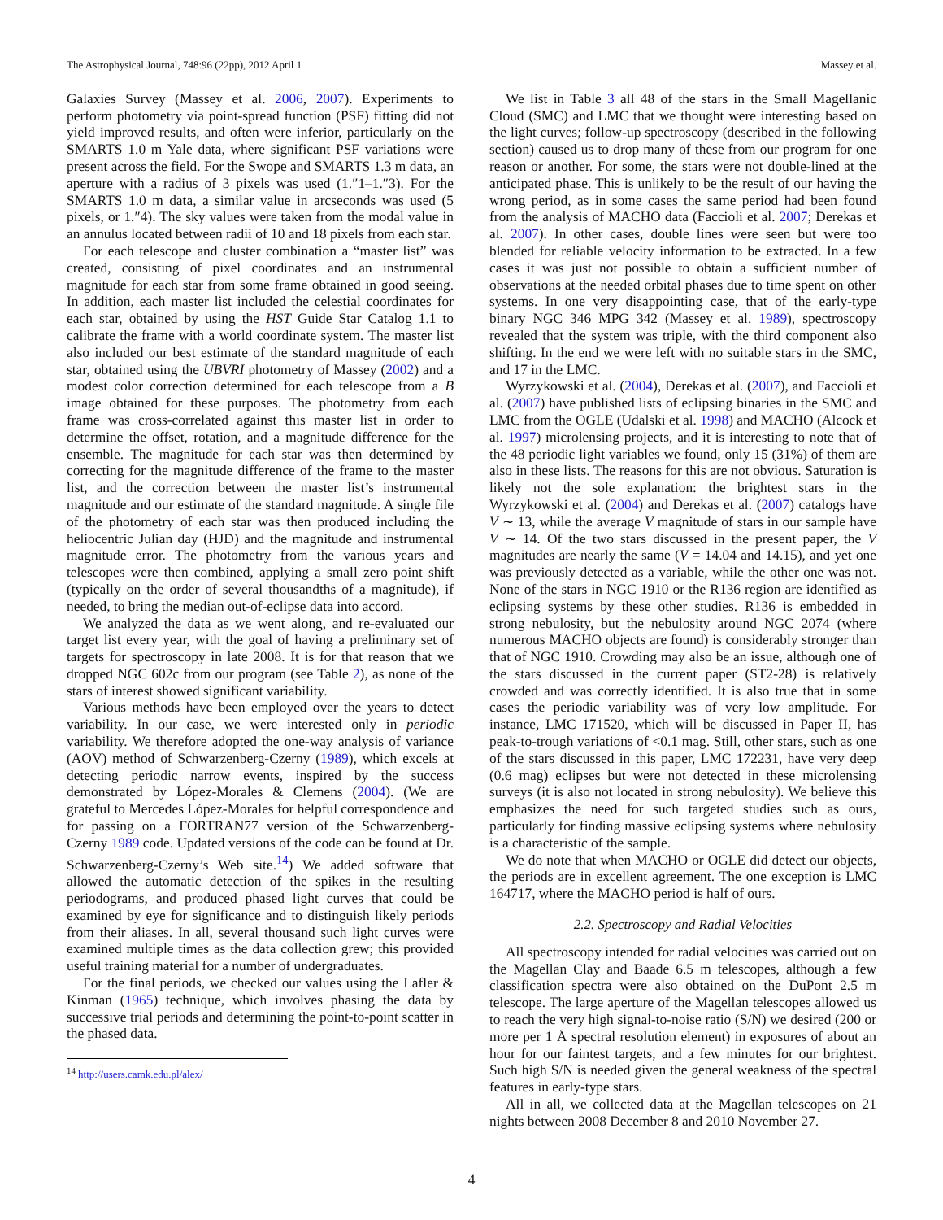The Astrophysical Journal, 748:96 (22pp), 2012 April 1 Massey et al.
Galaxies Survey (Massey et al. 2006, 2007). Experiments to perform photometry via point-spread function (PSF) fitting did not yield improved results, and often were inferior, particularly on the SMARTS 1.0 m Yale data, where significant PSF variations were present across the field. For the Swope and SMARTS 1.3 m data, an aperture with a radius of 3 pixels was used (1.″1–1.″3). For the SMARTS 1.0 m data, a similar value in arcseconds was used (5 pixels, or 1.″4). The sky values were taken from the modal value in an annulus located between radii of 10 and 18 pixels from each star.
For each telescope and cluster combination a “master list” was created, consisting of pixel coordinates and an instrumental magnitude for each star from some frame obtained in good seeing. In addition, each master list included the celestial coordinates for each star, obtained by using the HST Guide Star Catalog 1.1 to calibrate the frame with a world coordinate system. The master list also included our best estimate of the standard magnitude of each star, obtained using the UBVRI photometry of Massey (2002) and a modest color correction determined for each telescope from a B image obtained for these purposes. The photometry from each frame was cross-correlated against this master list in order to determine the offset, rotation, and a magnitude difference for the ensemble. The magnitude for each star was then determined by correcting for the magnitude difference of the frame to the master list, and the correction between the master list’s instrumental magnitude and our estimate of the standard magnitude. A single file of the photometry of each star was then produced including the heliocentric Julian day (HJD) and the magnitude and instrumental magnitude error. The photometry from the various years and telescopes were then combined, applying a small zero point shift (typically on the order of several thousandths of a magnitude), if needed, to bring the median out-of-eclipse data into accord.
We analyzed the data as we went along, and re-evaluated our target list every year, with the goal of having a preliminary set of targets for spectroscopy in late 2008. It is for that reason that we dropped NGC 602c from our program (see Table 2), as none of the stars of interest showed significant variability.
Various methods have been employed over the years to detect variability. In our case, we were interested only in periodic variability. We therefore adopted the one-way analysis of variance (AOV) method of Schwarzenberg-Czerny (1989), which excels at detecting periodic narrow events, inspired by the success demonstrated by López-Morales & Clemens (2004). (We are grateful to Mercedes López-Morales for helpful correspondence and for passing on a FORTRAN77 version of the Schwarzenberg-Czerny 1989 code. Updated versions of the code can be found at Dr. Schwarzenberg-Czerny’s Web site.<sup>14</sup>) We added software that allowed the automatic detection of the spikes in the resulting periodograms, and produced phased light curves that could be examined by eye for significance and to distinguish likely periods from their aliases. In all, several thousand such light curves were examined multiple times as the data collection grew; this provided useful training material for a number of undergraduates.
For the final periods, we checked our values using the Lafler & Kinman (1965) technique, which involves phasing the data by successive trial periods and determining the point-to-point scatter in the phased data.
<sup>14</sup> http://users.camk.edu.pl/alex/
We list in Table 3 all 48 of the stars in the Small Magellanic Cloud (SMC) and LMC that we thought were interesting based on the light curves; follow-up spectroscopy (described in the following section) caused us to drop many of these from our program for one reason or another. For some, the stars were not double-lined at the anticipated phase. This is unlikely to be the result of our having the wrong period, as in some cases the same period had been found from the analysis of MACHO data (Faccioli et al. 2007; Derekas et al. 2007). In other cases, double lines were seen but were too blended for reliable velocity information to be extracted. In a few cases it was just not possible to obtain a sufficient number of observations at the needed orbital phases due to time spent on other systems. In one very disappointing case, that of the early-type binary NGC 346 MPG 342 (Massey et al. 1989), spectroscopy revealed that the system was triple, with the third component also shifting. In the end we were left with no suitable stars in the SMC, and 17 in the LMC.
Wyrzykowski et al. (2004), Derekas et al. (2007), and Faccioli et al. (2007) have published lists of eclipsing binaries in the SMC and LMC from the OGLE (Udalski et al. 1998) and MACHO (Alcock et al. 1997) microlensing projects, and it is interesting to note that of the 48 periodic light variables we found, only 15 (31%) of them are also in these lists. The reasons for this are not obvious. Saturation is likely not the sole explanation: the brightest stars in the Wyrzykowski et al. (2004) and Derekas et al. (2007) catalogs have V ∼ 13, while the average V magnitude of stars in our sample have V ∼ 14. Of the two stars discussed in the present paper, the V magnitudes are nearly the same (V = 14.04 and 14.15), and yet one was previously detected as a variable, while the other one was not. None of the stars in NGC 1910 or the R136 region are identified as eclipsing systems by these other studies. R136 is embedded in strong nebulosity, but the nebulosity around NGC 2074 (where numerous MACHO objects are found) is considerably stronger than that of NGC 1910. Crowding may also be an issue, although one of the stars discussed in the current paper (ST2-28) is relatively crowded and was correctly identified. It is also true that in some cases the periodic variability was of very low amplitude. For instance, LMC 171520, which will be discussed in Paper II, has peak-to-trough variations of <0.1 mag. Still, other stars, such as one of the stars discussed in this paper, LMC 172231, have very deep (0.6 mag) eclipses but were not detected in these microlensing surveys (it is also not located in strong nebulosity). We believe this emphasizes the need for such targeted studies such as ours, particularly for finding massive eclipsing systems where nebulosity is a characteristic of the sample.
We do note that when MACHO or OGLE did detect our objects, the periods are in excellent agreement. The one exception is LMC 164717, where the MACHO period is half of ours.
2.2. Spectroscopy and Radial Velocities
All spectroscopy intended for radial velocities was carried out on the Magellan Clay and Baade 6.5 m telescopes, although a few classification spectra were also obtained on the DuPont 2.5 m telescope. The large aperture of the Magellan telescopes allowed us to reach the very high signal-to-noise ratio (S/N) we desired (200 or more per 1 Å spectral resolution element) in exposures of about an hour for our faintest targets, and a few minutes for our brightest. Such high S/N is needed given the general weakness of the spectral features in early-type stars.
All in all, we collected data at the Magellan telescopes on 21 nights between 2008 December 8 and 2010 November 27.
4